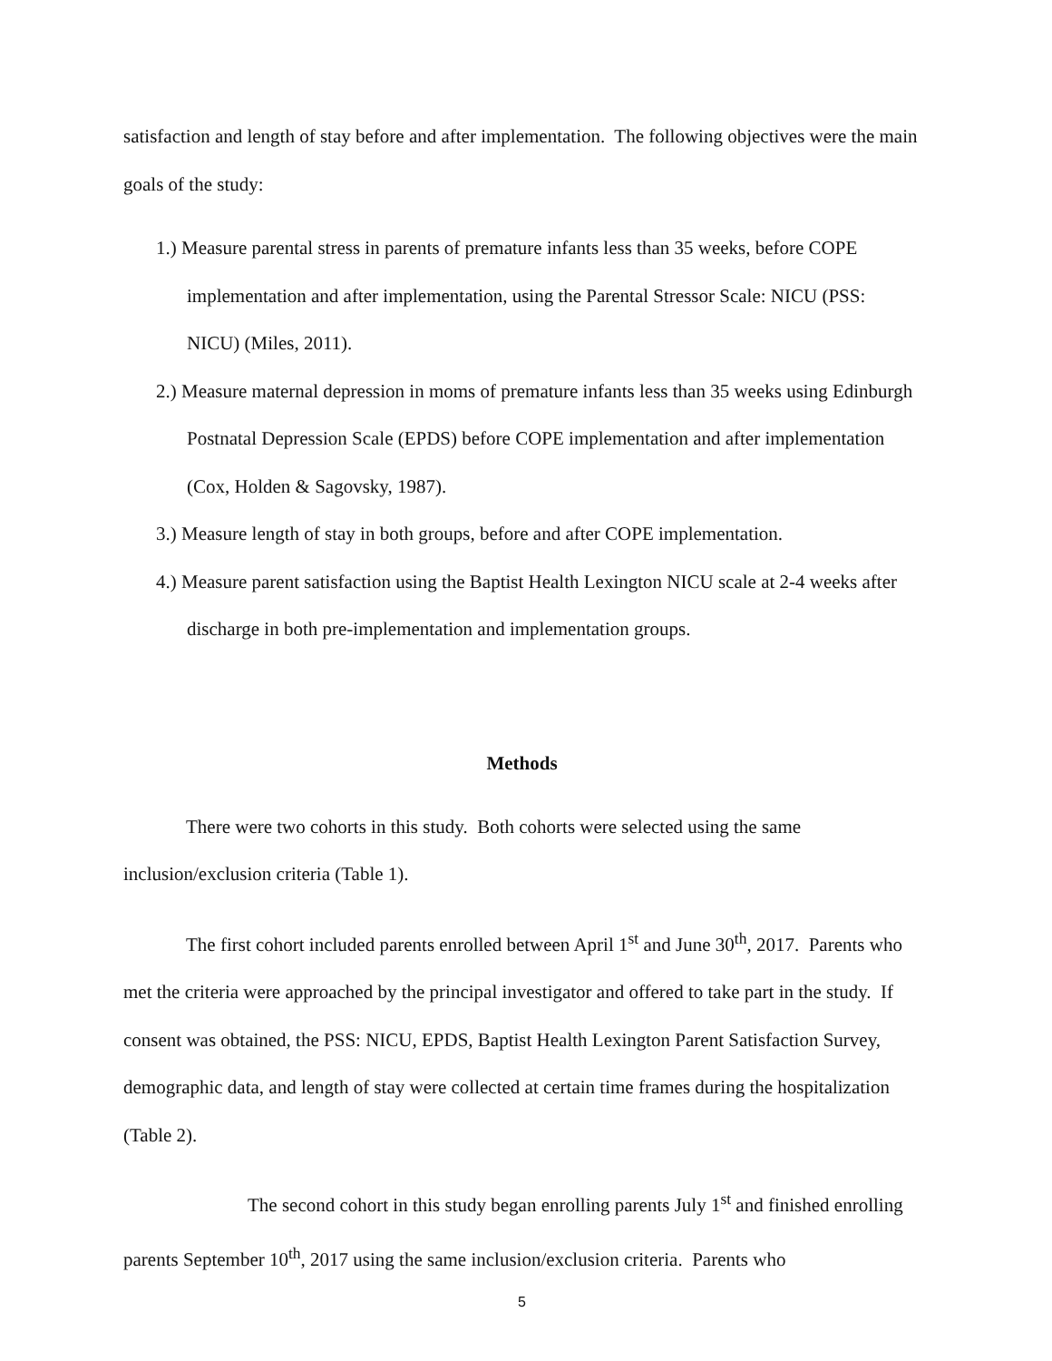satisfaction and length of stay before and after implementation. The following objectives were the main goals of the study:
1.) Measure parental stress in parents of premature infants less than 35 weeks, before COPE implementation and after implementation, using the Parental Stressor Scale: NICU (PSS: NICU) (Miles, 2011).
2.) Measure maternal depression in moms of premature infants less than 35 weeks using Edinburgh Postnatal Depression Scale (EPDS) before COPE implementation and after implementation (Cox, Holden & Sagovsky, 1987).
3.) Measure length of stay in both groups, before and after COPE implementation.
4.) Measure parent satisfaction using the Baptist Health Lexington NICU scale at 2-4 weeks after discharge in both pre-implementation and implementation groups.
Methods
There were two cohorts in this study. Both cohorts were selected using the same inclusion/exclusion criteria (Table 1).
The first cohort included parents enrolled between April 1<sup>st</sup> and June 30<sup>th</sup>, 2017. Parents who met the criteria were approached by the principal investigator and offered to take part in the study. If consent was obtained, the PSS: NICU, EPDS, Baptist Health Lexington Parent Satisfaction Survey, demographic data, and length of stay were collected at certain time frames during the hospitalization (Table 2).
The second cohort in this study began enrolling parents July 1<sup>st</sup> and finished enrolling parents September 10<sup>th</sup>, 2017 using the same inclusion/exclusion criteria. Parents who
5